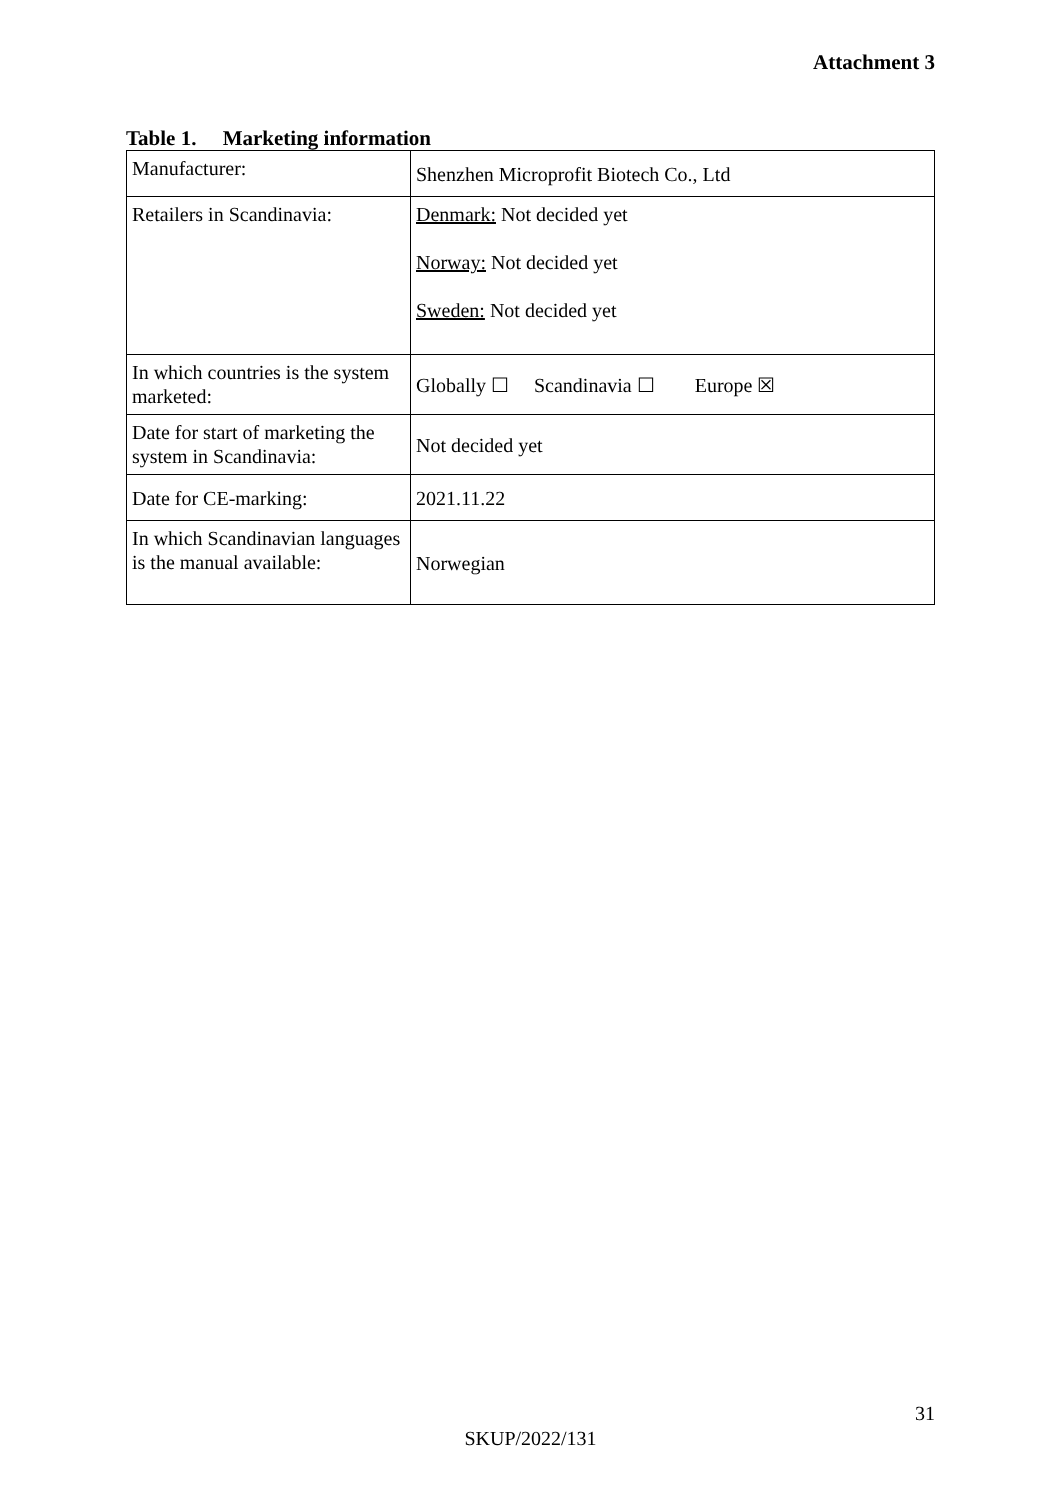Attachment 3
Table 1. Marketing information
| Manufacturer: | Shenzhen Microprofit Biotech Co., Ltd |
| Retailers in Scandinavia: | Denmark: Not decided yet Norway: Not decided yet Sweden: Not decided yet |
| In which countries is the system marketed: | Globally ☐ Scandinavia ☐ Europe ☒ |
| Date for start of marketing the system in Scandinavia: | Not decided yet |
| Date for CE-marking: | 2021.11.22 |
| In which Scandinavian languages is the manual available: | Norwegian |
31
SKUP/2022/131